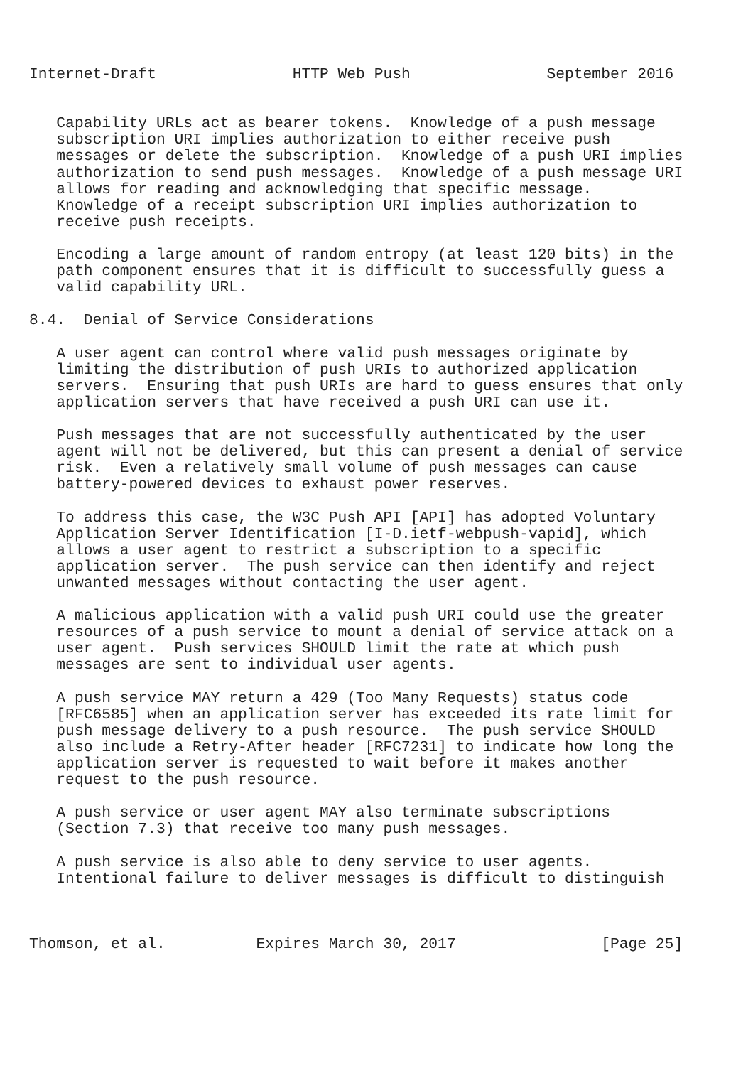Internet-Draft               HTTP Web Push               September 2016


   Capability URLs act as bearer tokens.  Knowledge of a push message
   subscription URI implies authorization to either receive push
   messages or delete the subscription.  Knowledge of a push URI implies
   authorization to send push messages.  Knowledge of a push message URI
   allows for reading and acknowledging that specific message.
   Knowledge of a receipt subscription URI implies authorization to
   receive push receipts.

   Encoding a large amount of random entropy (at least 120 bits) in the
   path component ensures that it is difficult to successfully guess a
   valid capability URL.

8.4.  Denial of Service Considerations

   A user agent can control where valid push messages originate by
   limiting the distribution of push URIs to authorized application
   servers.  Ensuring that push URIs are hard to guess ensures that only
   application servers that have received a push URI can use it.

   Push messages that are not successfully authenticated by the user
   agent will not be delivered, but this can present a denial of service
   risk.  Even a relatively small volume of push messages can cause
   battery-powered devices to exhaust power reserves.

   To address this case, the W3C Push API [API] has adopted Voluntary
   Application Server Identification [I-D.ietf-webpush-vapid], which
   allows a user agent to restrict a subscription to a specific
   application server.  The push service can then identify and reject
   unwanted messages without contacting the user agent.

   A malicious application with a valid push URI could use the greater
   resources of a push service to mount a denial of service attack on a
   user agent.  Push services SHOULD limit the rate at which push
   messages are sent to individual user agents.

   A push service MAY return a 429 (Too Many Requests) status code
   [RFC6585] when an application server has exceeded its rate limit for
   push message delivery to a push resource.  The push service SHOULD
   also include a Retry-After header [RFC7231] to indicate how long the
   application server is requested to wait before it makes another
   request to the push resource.

   A push service or user agent MAY also terminate subscriptions
   (Section 7.3) that receive too many push messages.

   A push service is also able to deny service to user agents.
   Intentional failure to deliver messages is difficult to distinguish



Thomson, et al.          Expires March 30, 2017                [Page 25]